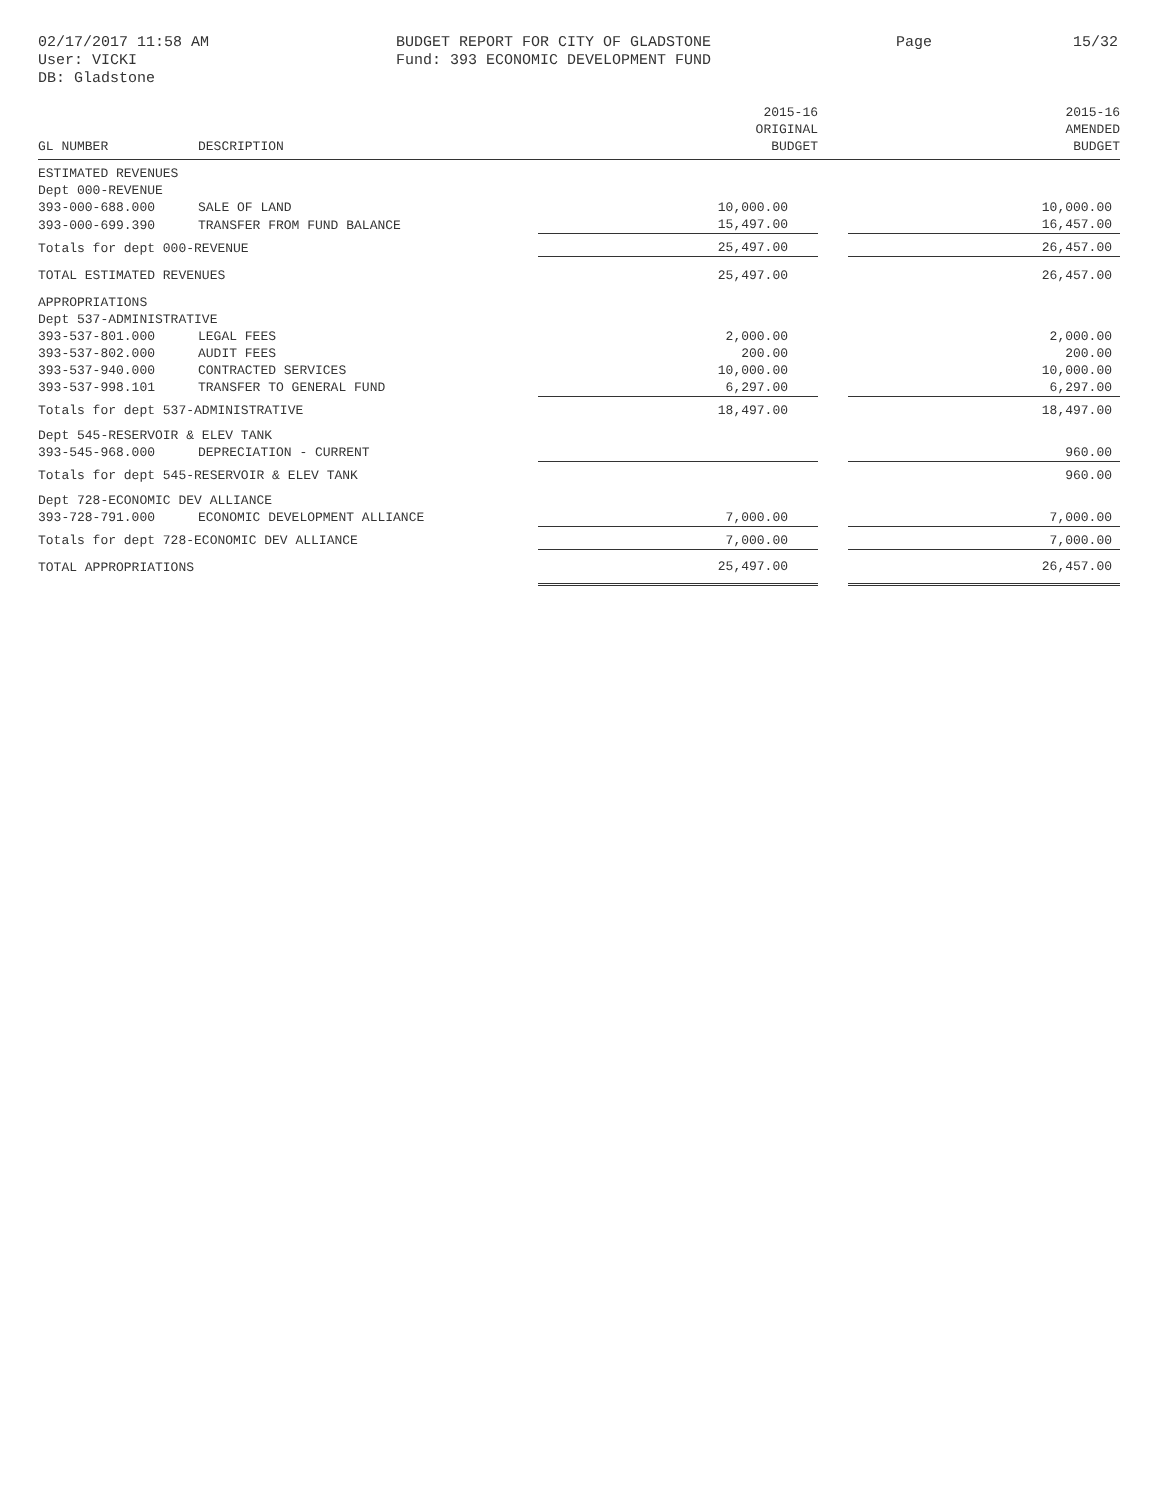02/17/2017 11:58 AM
User: VICKI
DB: Gladstone
BUDGET REPORT FOR CITY OF GLADSTONE
Fund: 393 ECONOMIC DEVELOPMENT FUND
Page 15/32
| GL NUMBER | DESCRIPTION | 2015-16 ORIGINAL BUDGET | | 2015-16 AMENDED BUDGET |
| --- | --- | --- | --- | --- |
| ESTIMATED REVENUES | | | | |
| Dept 000-REVENUE | | | | |
| 393-000-688.000 | SALE OF LAND | 10,000.00 | | 10,000.00 |
| 393-000-699.390 | TRANSFER FROM FUND BALANCE | 15,497.00 | | 16,457.00 |
| Totals for dept 000-REVENUE | | 25,497.00 | | 26,457.00 |
| TOTAL ESTIMATED REVENUES | | 25,497.00 | | 26,457.00 |
| APPROPRIATIONS | | | | |
| Dept 537-ADMINISTRATIVE | | | | |
| 393-537-801.000 | LEGAL FEES | 2,000.00 | | 2,000.00 |
| 393-537-802.000 | AUDIT FEES | 200.00 | | 200.00 |
| 393-537-940.000 | CONTRACTED SERVICES | 10,000.00 | | 10,000.00 |
| 393-537-998.101 | TRANSFER TO GENERAL FUND | 6,297.00 | | 6,297.00 |
| Totals for dept 537-ADMINISTRATIVE | | 18,497.00 | | 18,497.00 |
| Dept 545-RESERVOIR & ELEV TANK | | | | |
| 393-545-968.000 | DEPRECIATION - CURRENT | | | 960.00 |
| Totals for dept 545-RESERVOIR & ELEV TANK | | | | 960.00 |
| Dept 728-ECONOMIC DEV ALLIANCE | | | | |
| 393-728-791.000 | ECONOMIC DEVELOPMENT ALLIANCE | 7,000.00 | | 7,000.00 |
| Totals for dept 728-ECONOMIC DEV ALLIANCE | | 7,000.00 | | 7,000.00 |
| TOTAL APPROPRIATIONS | | 25,497.00 | | 26,457.00 |